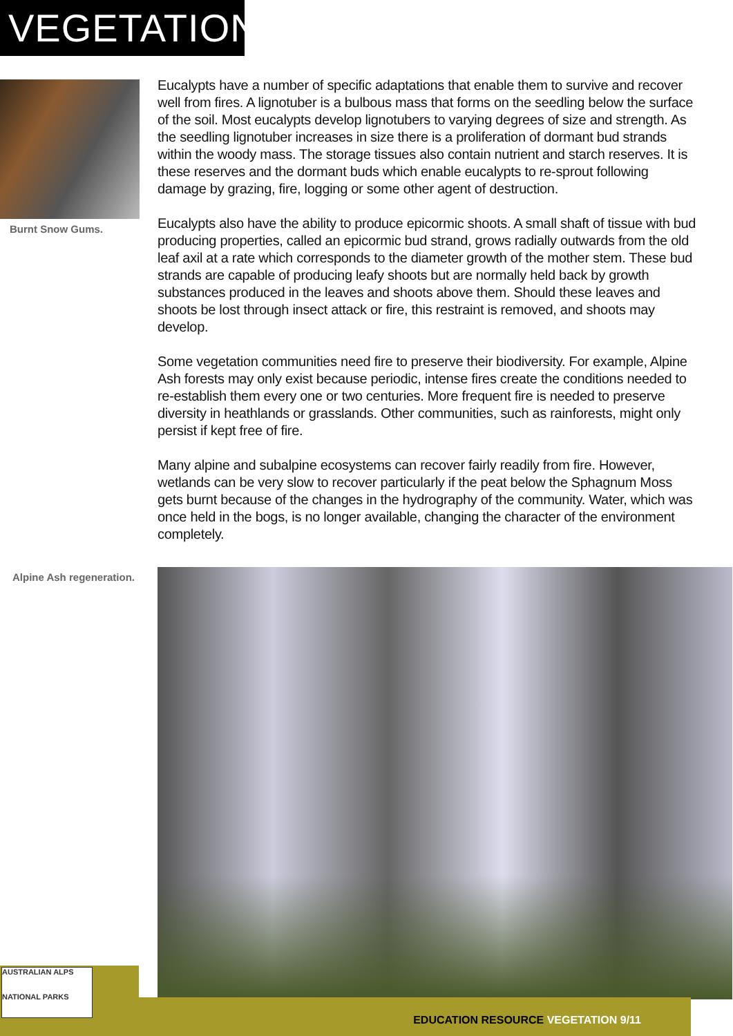VEGETATION
Burnt Snow Gums.
Eucalypts have a number of specific adaptations that enable them to survive and recover well from fires. A lignotuber is a bulbous mass that forms on the seedling below the surface of the soil. Most eucalypts develop lignotubers to varying degrees of size and strength. As the seedling lignotuber increases in size there is a proliferation of dormant bud strands within the woody mass. The storage tissues also contain nutrient and starch reserves. It is these reserves and the dormant buds which enable eucalypts to re-sprout following damage by grazing, fire, logging or some other agent of destruction.
Eucalypts also have the ability to produce epicormic shoots. A small shaft of tissue with bud producing properties, called an epicormic bud strand, grows radially outwards from the old leaf axil at a rate which corresponds to the diameter growth of the mother stem. These bud strands are capable of producing leafy shoots but are normally held back by growth substances produced in the leaves and shoots above them. Should these leaves and shoots be lost through insect attack or fire, this restraint is removed, and shoots may develop.
Some vegetation communities need fire to preserve their biodiversity. For example, Alpine Ash forests may only exist because periodic, intense fires create the conditions needed to re-establish them every one or two centuries. More frequent fire is needed to preserve diversity in heathlands or grasslands. Other communities, such as rainforests, might only persist if kept free of fire.
Many alpine and subalpine ecosystems can recover fairly readily from fire. However, wetlands can be very slow to recover particularly if the peat below the Sphagnum Moss gets burnt because of the changes in the hydrography of the community. Water, which was once held in the bogs, is no longer available, changing the character of the environment completely.
Alpine Ash regeneration.
EDUCATION RESOURCE VEGETATION 9/11
AUSTRALIAN ALPS
NATIONAL PARKS